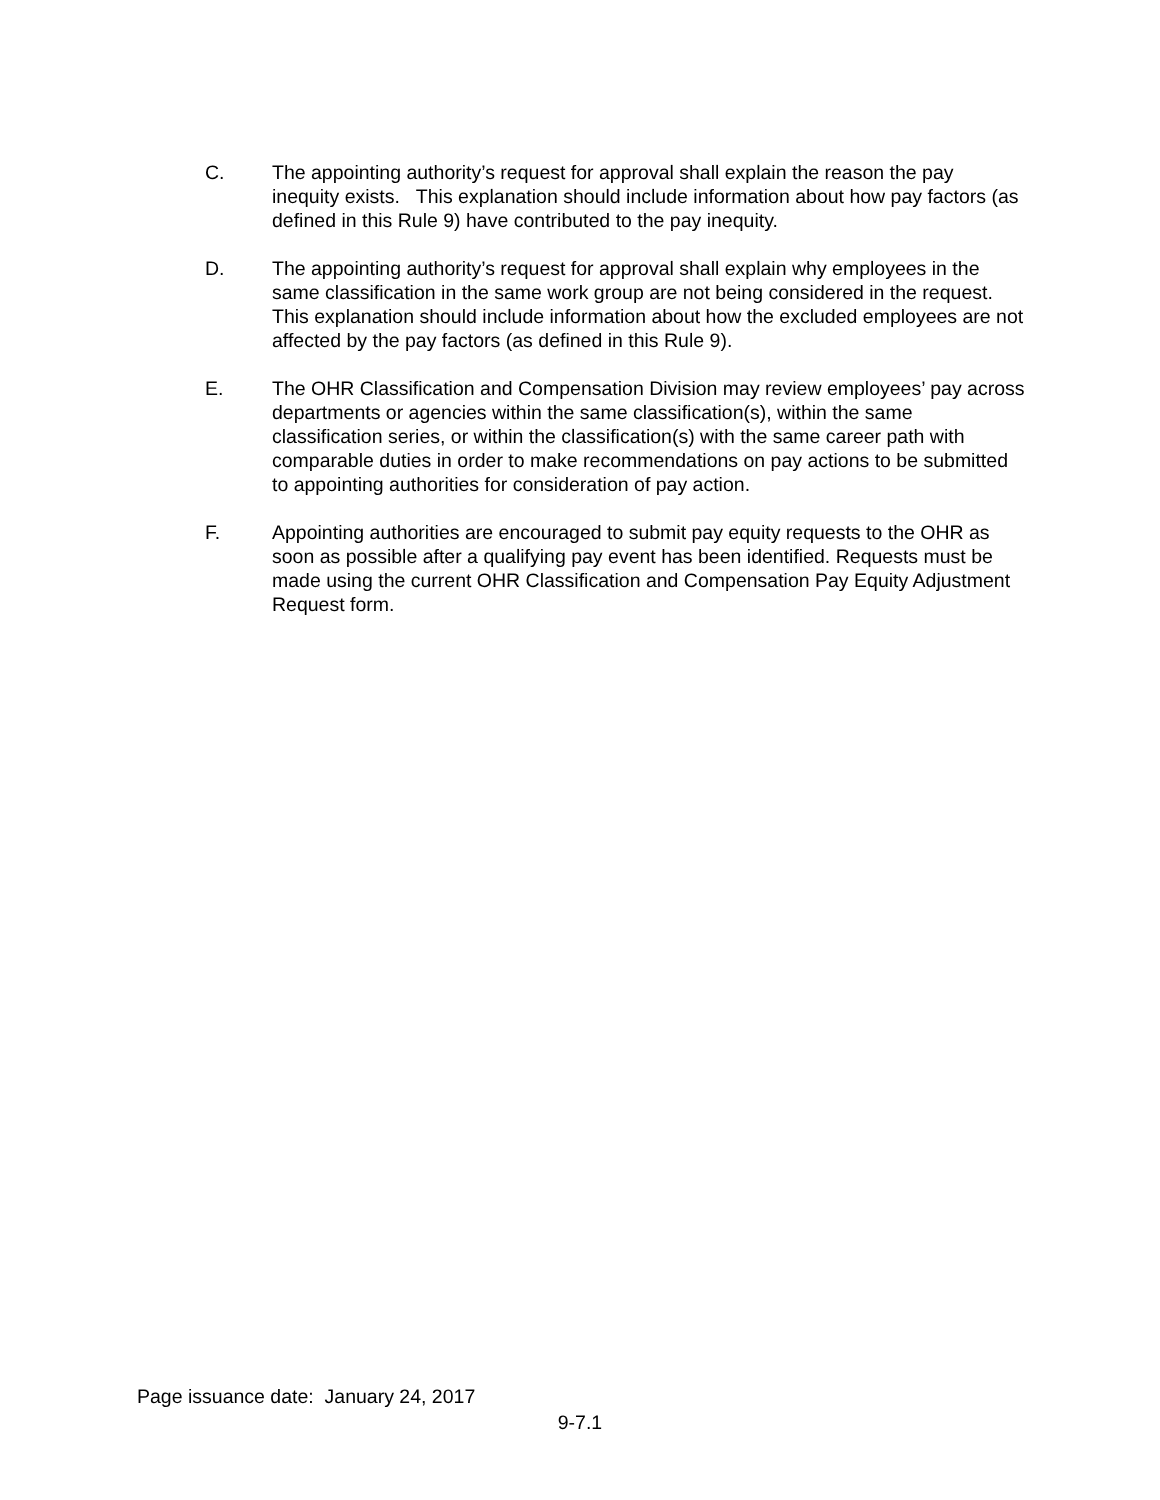C. The appointing authority’s request for approval shall explain the reason the pay inequity exists. This explanation should include information about how pay factors (as defined in this Rule 9) have contributed to the pay inequity.
D. The appointing authority’s request for approval shall explain why employees in the same classification in the same work group are not being considered in the request. This explanation should include information about how the excluded employees are not affected by the pay factors (as defined in this Rule 9).
E. The OHR Classification and Compensation Division may review employees’ pay across departments or agencies within the same classification(s), within the same classification series, or within the classification(s) with the same career path with comparable duties in order to make recommendations on pay actions to be submitted to appointing authorities for consideration of pay action.
F. Appointing authorities are encouraged to submit pay equity requests to the OHR as soon as possible after a qualifying pay event has been identified. Requests must be made using the current OHR Classification and Compensation Pay Equity Adjustment Request form.
Page issuance date: January 24, 2017
9-7.1